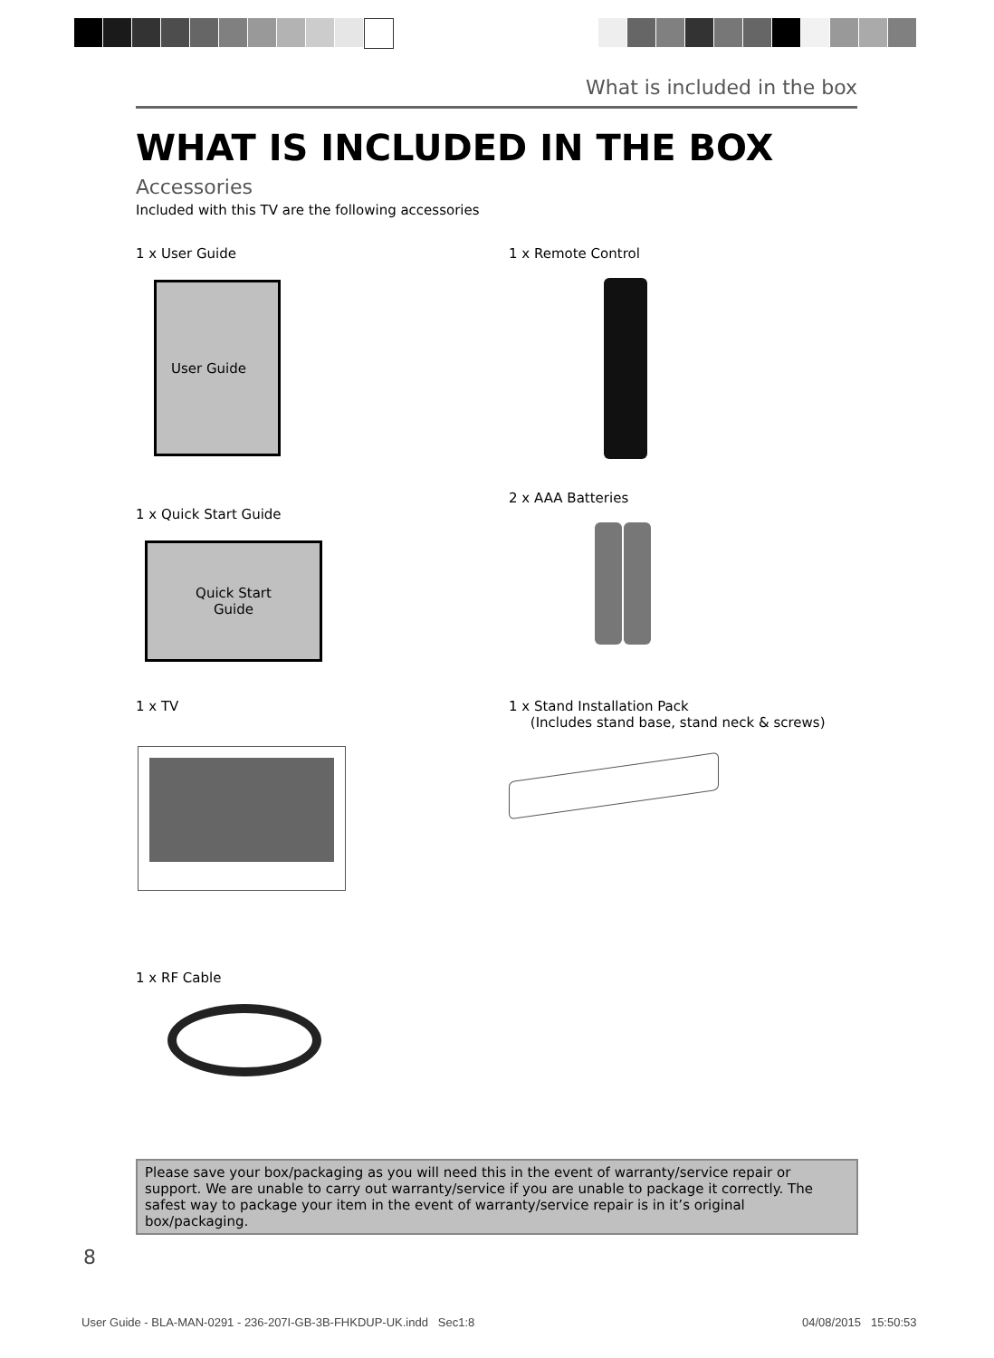What is included in the box
WHAT IS INCLUDED IN THE BOX
Accessories
Included with this TV are the following accessories
1 x User Guide
User Guide
1 x Remote Control
1 x Quick Start Guide
Quick Start
Guide
2 x AAA Batteries
1 x TV
1 x Stand Installation Pack
(Includes stand base, stand neck & screws)
1 x RF Cable
Please save your box/packaging as you will need this in the event of warranty/service repair or support. We are unable to carry out warranty/service if you are unable to package it correctly. The safest way to package your item in the event of warranty/service repair is in it’s original box/packaging.
8
User Guide - BLA-MAN-0291 - 236-207I-GB-3B-FHKDUP-UK.indd Sec1:8
04/08/2015 15:50:53